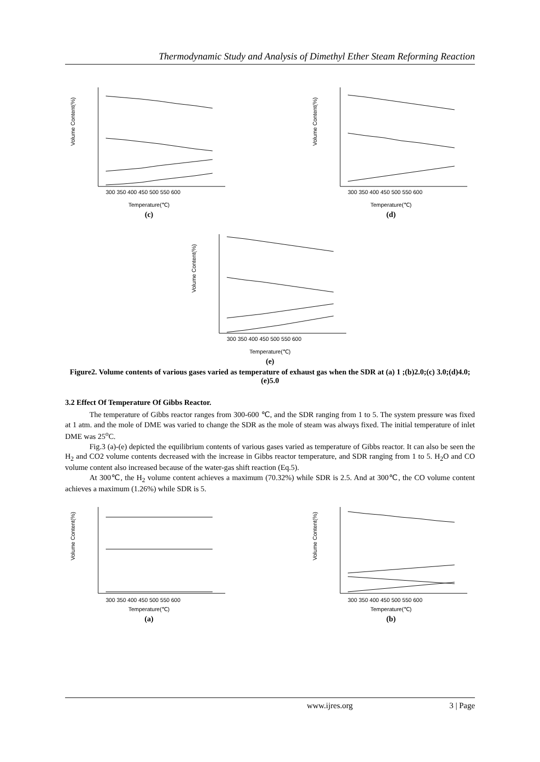Thermodynamic Study and Analysis of Dimethyl Ether Steam Reforming Reaction
Volume Content(%)
300 350 400 450 500 550 600
Temperature(℃)
(c)
Volume Content(%)
300 350 400 450 500 550 600
Temperature(℃)
(d)
Volume Content(%)
300 350 400 450 500 550 600
Temperature(℃)
(e)
Figure2. Volume contents of various gases varied as temperature of exhaust gas when the SDR at (a) 1 ;(b)2.0;(c) 3.0;(d)4.0;(e)5.0
3.2 Effect Of Temperature Of Gibbs Reactor.
The temperature of Gibbs reactor ranges from 300-600 ℃, and the SDR ranging from 1 to 5. The system pressure was fixed at 1 atm. and the mole of DME was varied to change the SDR as the mole of steam was always fixed. The initial temperature of inlet DME was 25<sup>o</sup>C.
Fig.3 (a)-(e) depicted the equilibrium contents of various gases varied as temperature of Gibbs reactor. It can also be seen the H<sub>2</sub> and CO2 volume contents decreased with the increase in Gibbs reactor temperature, and SDR ranging from 1 to 5. H<sub>2</sub>O and CO volume content also increased because of the water-gas shift reaction (Eq.5).
At 300℃, the H<sub>2</sub> volume content achieves a maximum (70.32%) while SDR is 2.5. And at 300℃, the CO volume content achieves a maximum (1.26%) while SDR is 5.
Volume Content(%)
300 350 400 450 500 550 600
Temperature(℃)
(a)
Volume Content(%)
300 350 400 450 500 550 600
Temperature(℃)
(b)
www.ijres.org 3 | Page